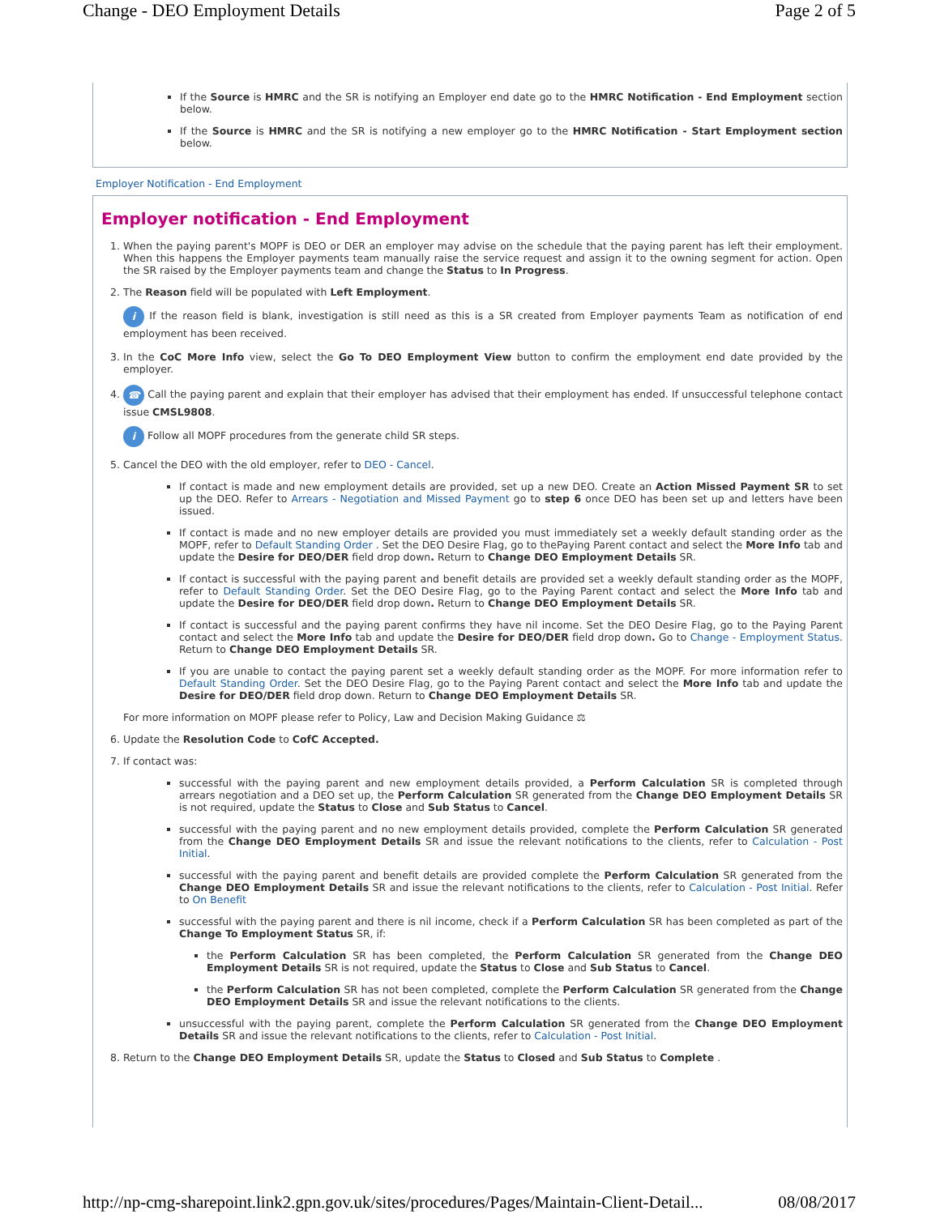Change - DEO Employment Details Page 2 of 5
If the Source is HMRC and the SR is notifying an Employer end date go to the HMRC Notification - End Employment section below.
If the Source is HMRC and the SR is notifying a new employer go to the HMRC Notification - Start Employment section below.
Employer Notification - End Employment
Employer notification - End Employment
1. When the paying parent's MOPF is DEO or DER an employer may advise on the schedule that the paying parent has left their employment. When this happens the Employer payments team manually raise the service request and assign it to the owning segment for action. Open the SR raised by the Employer payments team and change the Status to In Progress.
2. The Reason field will be populated with Left Employment.
i If the reason field is blank, investigation is still need as this is a SR created from Employer payments Team as notification of end employment has been received.
3. In the CoC More Info view, select the Go To DEO Employment View button to confirm the employment end date provided by the employer.
4. ☎ Call the paying parent and explain that their employer has advised that their employment has ended. If unsuccessful telephone contact issue CMSL9808.
i Follow all MOPF procedures from the generate child SR steps.
5. Cancel the DEO with the old employer, refer to DEO - Cancel.
If contact is made and new employment details are provided, set up a new DEO. Create an Action Missed Payment SR to set up the DEO. Refer to Arrears - Negotiation and Missed Payment go to step 6 once DEO has been set up and letters have been issued.
If contact is made and no new employer details are provided you must immediately set a weekly default standing order as the MOPF, refer to Default Standing Order . Set the DEO Desire Flag, go to thePaying Parent contact and select the More Info tab and update the Desire for DEO/DER field drop down. Return to Change DEO Employment Details SR.
If contact is successful with the paying parent and benefit details are provided set a weekly default standing order as the MOPF, refer to Default Standing Order. Set the DEO Desire Flag, go to the Paying Parent contact and select the More Info tab and update the Desire for DEO/DER field drop down. Return to Change DEO Employment Details SR.
If contact is successful and the paying parent confirms they have nil income. Set the DEO Desire Flag, go to the Paying Parent contact and select the More Info tab and update the Desire for DEO/DER field drop down. Go to Change - Employment Status. Return to Change DEO Employment Details SR.
If you are unable to contact the paying parent set a weekly default standing order as the MOPF. For more information refer to Default Standing Order. Set the DEO Desire Flag, go to the Paying Parent contact and select the More Info tab and update the Desire for DEO/DER field drop down. Return to Change DEO Employment Details SR.
For more information on MOPF please refer to Policy, Law and Decision Making Guidance ⚖
6. Update the Resolution Code to CofC Accepted.
7. If contact was:
successful with the paying parent and new employment details provided, a Perform Calculation SR is completed through arrears negotiation and a DEO set up, the Perform Calculation SR generated from the Change DEO Employment Details SR is not required, update the Status to Close and Sub Status to Cancel.
successful with the paying parent and no new employment details provided, complete the Perform Calculation SR generated from the Change DEO Employment Details SR and issue the relevant notifications to the clients, refer to Calculation - Post Initial.
successful with the paying parent and benefit details are provided complete the Perform Calculation SR generated from the Change DEO Employment Details SR and issue the relevant notifications to the clients, refer to Calculation - Post Initial. Refer to On Benefit
successful with the paying parent and there is nil income, check if a Perform Calculation SR has been completed as part of the Change To Employment Status SR, if:
the Perform Calculation SR has been completed, the Perform Calculation SR generated from the Change DEO Employment Details SR is not required, update the Status to Close and Sub Status to Cancel.
the Perform Calculation SR has not been completed, complete the Perform Calculation SR generated from the Change DEO Employment Details SR and issue the relevant notifications to the clients.
unsuccessful with the paying parent, complete the Perform Calculation SR generated from the Change DEO Employment Details SR and issue the relevant notifications to the clients, refer to Calculation - Post Initial.
8. Return to the Change DEO Employment Details SR, update the Status to Closed and Sub Status to Complete .
http://np-cmg-sharepoint.link2.gpn.gov.uk/sites/procedures/Pages/Maintain-Client-Detail... 08/08/2017